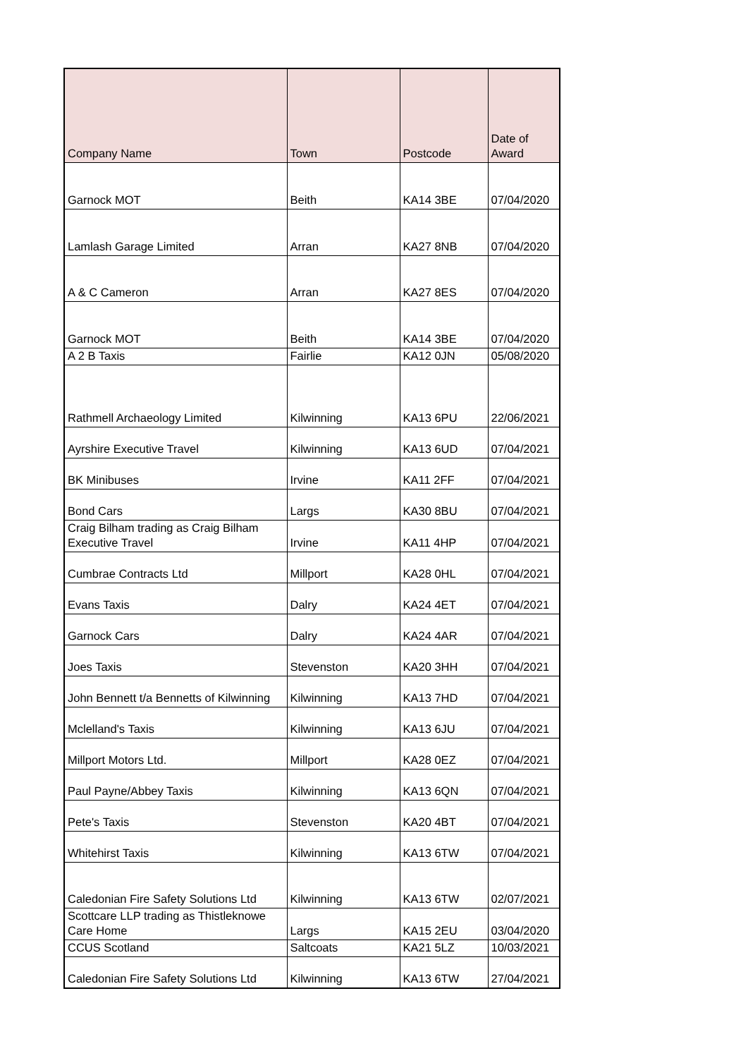| Company Name | Town | Postcode | Date of Award |
| --- | --- | --- | --- |
| Garnock MOT | Beith | KA14 3BE | 07/04/2020 |
| Lamlash Garage Limited | Arran | KA27 8NB | 07/04/2020 |
| A & C Cameron | Arran | KA27 8ES | 07/04/2020 |
| Garnock MOT | Beith | KA14 3BE | 07/04/2020 |
| A 2 B Taxis | Fairlie | KA12 0JN | 05/08/2020 |
| Rathmell Archaeology Limited | Kilwinning | KA13 6PU | 22/06/2021 |
| Ayrshire Executive Travel | Kilwinning | KA13 6UD | 07/04/2021 |
| BK Minibuses | Irvine | KA11 2FF | 07/04/2021 |
| Bond Cars | Largs | KA30 8BU | 07/04/2021 |
| Craig Bilham trading as Craig Bilham Executive Travel | Irvine | KA11 4HP | 07/04/2021 |
| Cumbrae Contracts Ltd | Millport | KA28 0HL | 07/04/2021 |
| Evans Taxis | Dalry | KA24 4ET | 07/04/2021 |
| Garnock Cars | Dalry | KA24 4AR | 07/04/2021 |
| Joes Taxis | Stevenston | KA20 3HH | 07/04/2021 |
| John Bennett t/a Bennetts of Kilwinning | Kilwinning | KA13 7HD | 07/04/2021 |
| Mclelland's Taxis | Kilwinning | KA13 6JU | 07/04/2021 |
| Millport Motors Ltd. | Millport | KA28 0EZ | 07/04/2021 |
| Paul Payne/Abbey Taxis | Kilwinning | KA13 6QN | 07/04/2021 |
| Pete's Taxis | Stevenston | KA20 4BT | 07/04/2021 |
| Whitehirst Taxis | Kilwinning | KA13 6TW | 07/04/2021 |
| Caledonian Fire Safety Solutions Ltd | Kilwinning | KA13 6TW | 02/07/2021 |
| Scottcare LLP trading as Thistleknowe Care Home | Largs | KA15 2EU | 03/04/2020 |
| CCUS Scotland | Saltcoats | KA21 5LZ | 10/03/2021 |
| Caledonian Fire Safety Solutions Ltd | Kilwinning | KA13 6TW | 27/04/2021 |